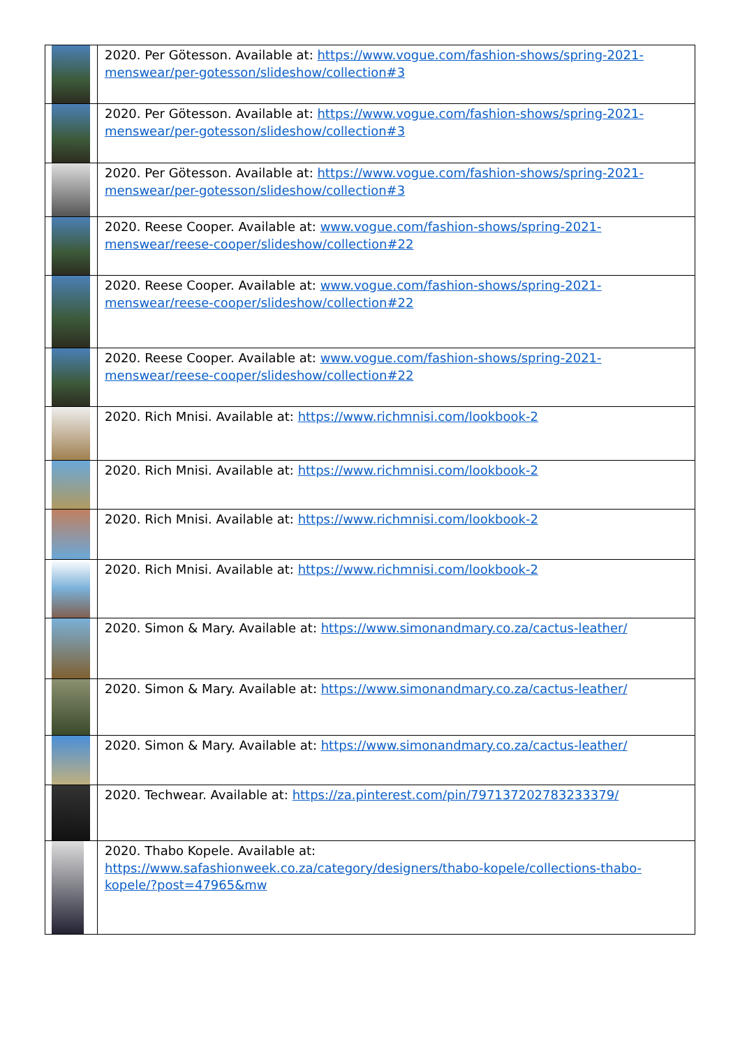| | 2020. Per Götesson. Available at: https://www.vogue.com/fashion-shows/spring-2021-menswear/per-gotesson/slideshow/collection#3 |
| | 2020. Per Götesson. Available at: https://www.vogue.com/fashion-shows/spring-2021-menswear/per-gotesson/slideshow/collection#3 |
| | 2020. Per Götesson. Available at: https://www.vogue.com/fashion-shows/spring-2021-menswear/per-gotesson/slideshow/collection#3 |
| | 2020. Reese Cooper. Available at: www.vogue.com/fashion-shows/spring-2021-menswear/reese-cooper/slideshow/collection#22 |
| | 2020. Reese Cooper. Available at: www.vogue.com/fashion-shows/spring-2021-menswear/reese-cooper/slideshow/collection#22 |
| | 2020. Reese Cooper. Available at: www.vogue.com/fashion-shows/spring-2021-menswear/reese-cooper/slideshow/collection#22 |
| | 2020. Rich Mnisi. Available at: https://www.richmnisi.com/lookbook-2 |
| | 2020. Rich Mnisi. Available at: https://www.richmnisi.com/lookbook-2 |
| | 2020. Rich Mnisi. Available at: https://www.richmnisi.com/lookbook-2 |
| | 2020. Rich Mnisi. Available at: https://www.richmnisi.com/lookbook-2 |
| | 2020. Simon & Mary. Available at: https://www.simonandmary.co.za/cactus-leather/ |
| | 2020. Simon & Mary. Available at: https://www.simonandmary.co.za/cactus-leather/ |
| | 2020. Simon & Mary. Available at: https://www.simonandmary.co.za/cactus-leather/ |
| | 2020. Techwear. Available at: https://za.pinterest.com/pin/797137202783233379/ |
| | 2020. Thabo Kopele. Available at: https://www.safashionweek.co.za/category/designers/thabo-kopele/collections-thabo-kopele/?post=47965&mw |